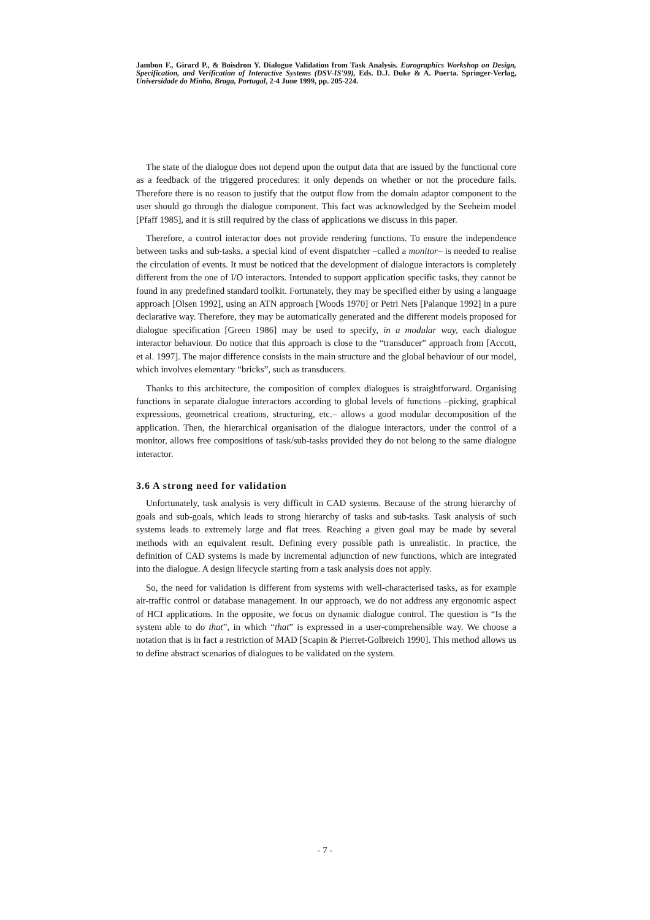Jambon F., Girard P., & Boisdron Y. Dialogue Validation from Task Analysis. Eurographics Workshop on Design, Specification, and Verification of Interactive Systems (DSV-IS'99), Eds. D.J. Duke & A. Puerta. Springer-Verlag, Universidade do Minho, Braga, Portugal, 2-4 June 1999, pp. 205-224.
The state of the dialogue does not depend upon the output data that are issued by the functional core as a feedback of the triggered procedures: it only depends on whether or not the procedure fails. Therefore there is no reason to justify that the output flow from the domain adaptor component to the user should go through the dialogue component. This fact was acknowledged by the Seeheim model [Pfaff 1985], and it is still required by the class of applications we discuss in this paper.
Therefore, a control interactor does not provide rendering functions. To ensure the independence between tasks and sub-tasks, a special kind of event dispatcher –called a monitor– is needed to realise the circulation of events. It must be noticed that the development of dialogue interactors is completely different from the one of I/O interactors. Intended to support application specific tasks, they cannot be found in any predefined standard toolkit. Fortunately, they may be specified either by using a language approach [Olsen 1992], using an ATN approach [Woods 1970] or Petri Nets [Palanque 1992] in a pure declarative way. Therefore, they may be automatically generated and the different models proposed for dialogue specification [Green 1986] may be used to specify, in a modular way, each dialogue interactor behaviour. Do notice that this approach is close to the “transducer” approach from [Accott, et al. 1997]. The major difference consists in the main structure and the global behaviour of our model, which involves elementary “bricks”, such as transducers.
Thanks to this architecture, the composition of complex dialogues is straightforward. Organising functions in separate dialogue interactors according to global levels of functions –picking, graphical expressions, geometrical creations, structuring, etc.– allows a good modular decomposition of the application. Then, the hierarchical organisation of the dialogue interactors, under the control of a monitor, allows free compositions of task/sub-tasks provided they do not belong to the same dialogue interactor.
3.6 A strong need for validation
Unfortunately, task analysis is very difficult in CAD systems. Because of the strong hierarchy of goals and sub-goals, which leads to strong hierarchy of tasks and sub-tasks. Task analysis of such systems leads to extremely large and flat trees. Reaching a given goal may be made by several methods with an equivalent result. Defining every possible path is unrealistic. In practice, the definition of CAD systems is made by incremental adjunction of new functions, which are integrated into the dialogue. A design lifecycle starting from a task analysis does not apply.
So, the need for validation is different from systems with well-characterised tasks, as for example air-traffic control or database management. In our approach, we do not address any ergonomic aspect of HCI applications. In the opposite, we focus on dynamic dialogue control. The question is “Is the system able to do that”, in which “that” is expressed in a user-comprehensible way. We choose a notation that is in fact a restriction of MAD [Scapin & Pierret-Golbreich 1990]. This method allows us to define abstract scenarios of dialogues to be validated on the system.
- 7 -